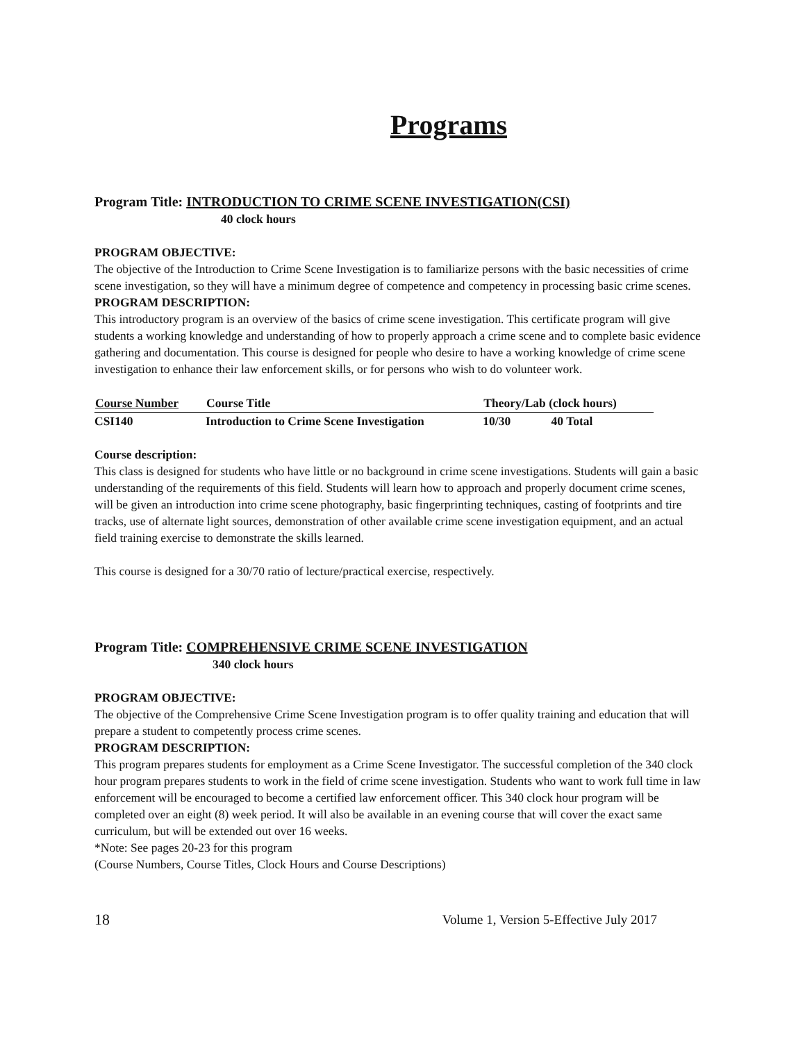Programs
Program Title: INTRODUCTION TO CRIME SCENE INVESTIGATION(CSI)
40 clock hours
PROGRAM OBJECTIVE:
The objective of the Introduction to Crime Scene Investigation is to familiarize persons with the basic necessities of crime scene investigation, so they will have a minimum degree of competence and competency in processing basic crime scenes.
PROGRAM DESCRIPTION:
This introductory program is an overview of the basics of crime scene investigation. This certificate program will give students a working knowledge and understanding of how to properly approach a crime scene and to complete basic evidence gathering and documentation. This course is designed for people who desire to have a working knowledge of crime scene investigation to enhance their law enforcement skills, or for persons who wish to do volunteer work.
| Course Number | Course Title | Theory/Lab (clock hours) | | |
| --- | --- | --- | --- | --- |
| CSI140 | Introduction to Crime Scene Investigation | | 10/30 | 40 Total |
Course description:
This class is designed for students who have little or no background in crime scene investigations. Students will gain a basic understanding of the requirements of this field. Students will learn how to approach and properly document crime scenes, will be given an introduction into crime scene photography, basic fingerprinting techniques, casting of footprints and tire tracks, use of alternate light sources, demonstration of other available crime scene investigation equipment, and an actual field training exercise to demonstrate the skills learned.
This course is designed for a 30/70 ratio of lecture/practical exercise, respectively.
Program Title: COMPREHENSIVE CRIME SCENE INVESTIGATION
340 clock hours
PROGRAM OBJECTIVE:
The objective of the Comprehensive Crime Scene Investigation program is to offer quality training and education that will prepare a student to competently process crime scenes.
PROGRAM DESCRIPTION:
This program prepares students for employment as a Crime Scene Investigator. The successful completion of the 340 clock hour program prepares students to work in the field of crime scene investigation. Students who want to work full time in law enforcement will be encouraged to become a certified law enforcement officer. This 340 clock hour program will be completed over an eight (8) week period. It will also be available in an evening course that will cover the exact same curriculum, but will be extended out over 16 weeks.
*Note: See pages 20-23 for this program
(Course Numbers, Course Titles, Clock Hours and Course Descriptions)
18 Volume 1, Version 5-Effective July 2017